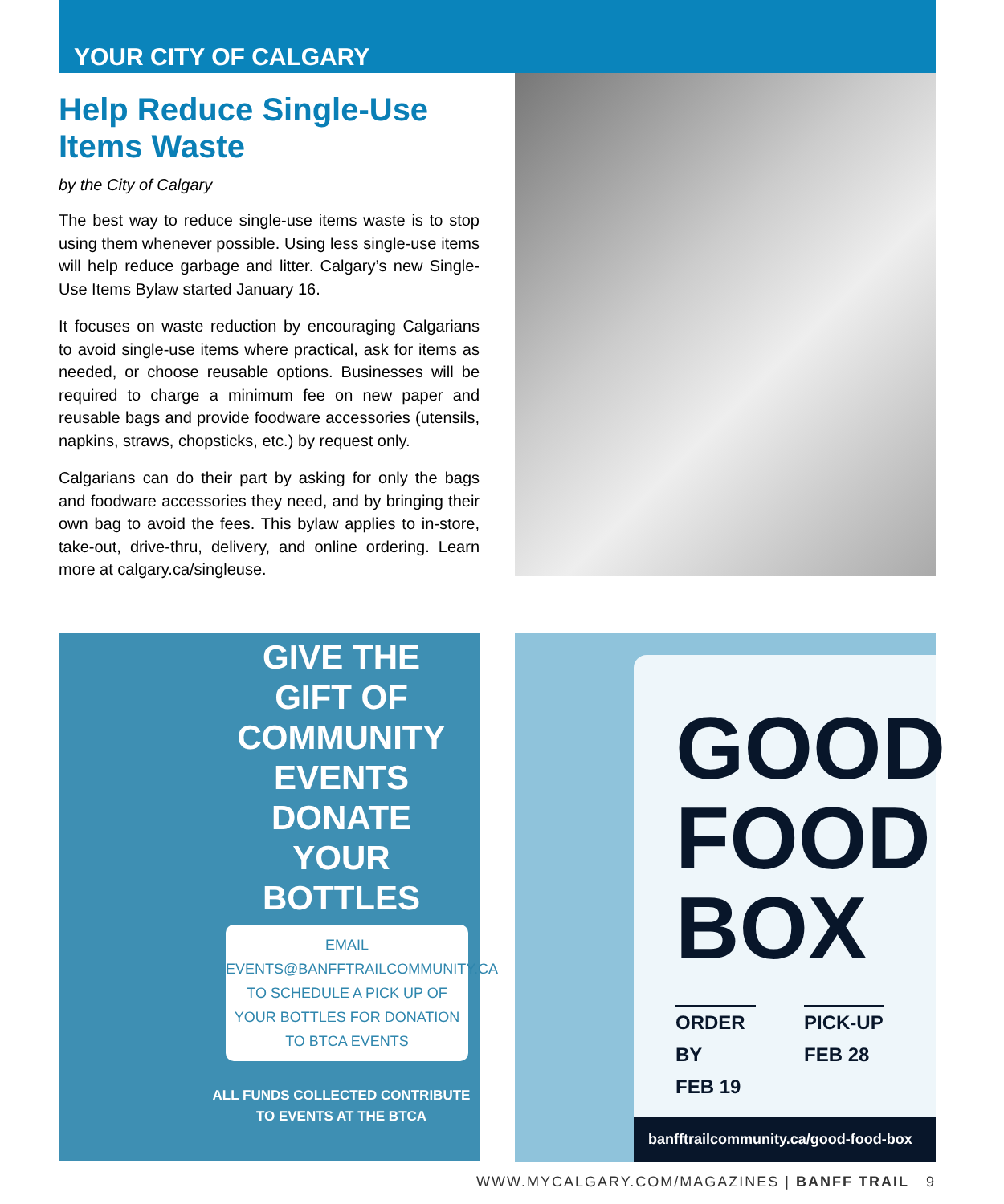YOUR CITY OF CALGARY
Help Reduce Single-Use Items Waste
by the City of Calgary
The best way to reduce single-use items waste is to stop using them whenever possible. Using less single-use items will help reduce garbage and litter. Calgary’s new Single-Use Items Bylaw started January 16.
It focuses on waste reduction by encouraging Calgarians to avoid single-use items where practical, ask for items as needed, or choose reusable options. Businesses will be required to charge a minimum fee on new paper and reusable bags and provide foodware accessories (utensils, napkins, straws, chopsticks, etc.) by request only.
Calgarians can do their part by asking for only the bags and foodware accessories they need, and by bringing their own bag to avoid the fees. This bylaw applies to in-store, take-out, drive-thru, delivery, and online ordering. Learn more at calgary.ca/singleuse.
GIVE THE
GIFT OF
COMMUNITY
EVENTS
DONATE
YOUR
BOTTLES
EMAIL
EVENTS@BANFFTRAILCOMMUNITY.CA
TO SCHEDULE A PICK UP OF YOUR BOTTLES FOR DONATION TO BTCA EVENTS
ALL FUNDS COLLECTED CONTRIBUTE TO EVENTS AT THE BTCA
GOOD
FOOD
BOX
ORDER BY
FEB 19
PICK-UP
FEB 28
banfftrailcommunity.ca/good-food-box
WWW.MYCALGARY.COM/MAGAZINES | BANFF TRAIL 9